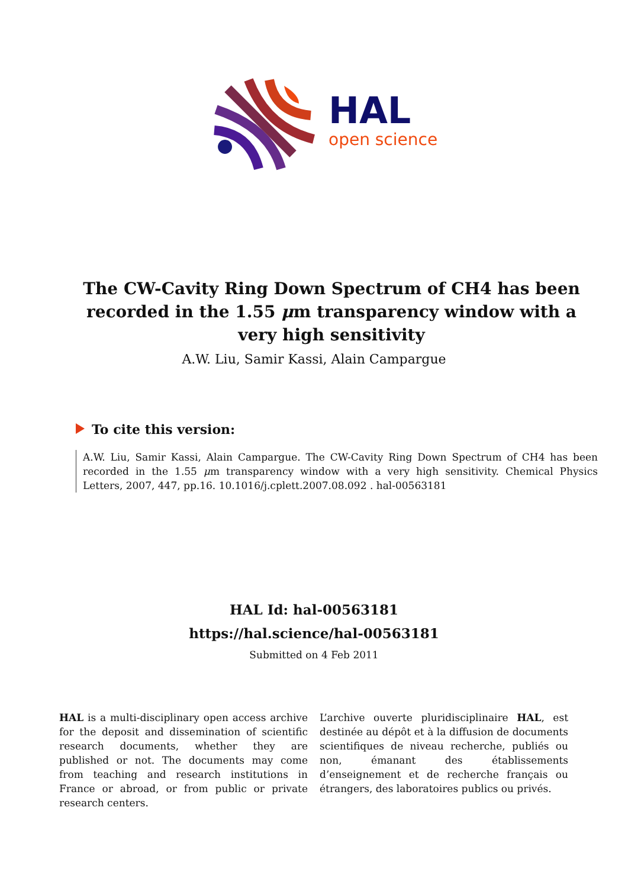HAL
open science
The CW-Cavity Ring Down Spectrum of CH4 has been recorded in the 1.55 μm transparency window with a very high sensitivity
A.W. Liu, Samir Kassi, Alain Campargue
To cite this version:
A.W. Liu, Samir Kassi, Alain Campargue. The CW-Cavity Ring Down Spectrum of CH4 has been recorded in the 1.55 μm transparency window with a very high sensitivity. Chemical Physics Letters, 2007, 447, pp.16. 10.1016/j.cplett.2007.08.092 . hal-00563181
HAL Id: hal-00563181
https://hal.science/hal-00563181
Submitted on 4 Feb 2011
HAL is a multi-disciplinary open access archive for the deposit and dissemination of scientific research documents, whether they are published or not. The documents may come from teaching and research institutions in France or abroad, or from public or private research centers.
L’archive ouverte pluridisciplinaire HAL, est destinée au dépôt et à la diffusion de documents scientifiques de niveau recherche, publiés ou non, émanant des établissements d’enseignement et de recherche français ou étrangers, des laboratoires publics ou privés.